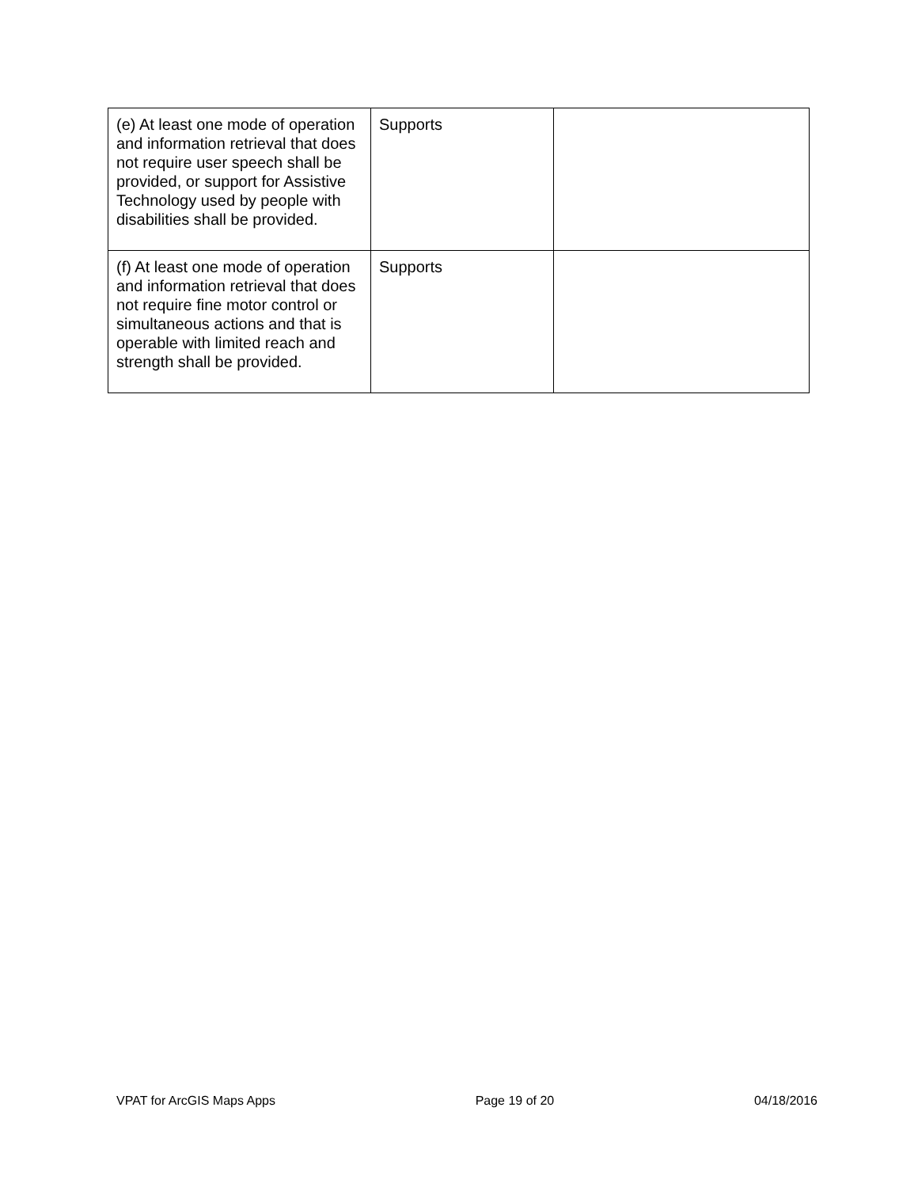| (e) At least one mode of operation and information retrieval that does not require user speech shall be provided, or support for Assistive Technology used by people with disabilities shall be provided. | Supports | |
| (f) At least one mode of operation and information retrieval that does not require fine motor control or simultaneous actions and that is operable with limited reach and strength shall be provided. | Supports | |
VPAT for ArcGIS Maps Apps Page 19 of 20 04/18/2016